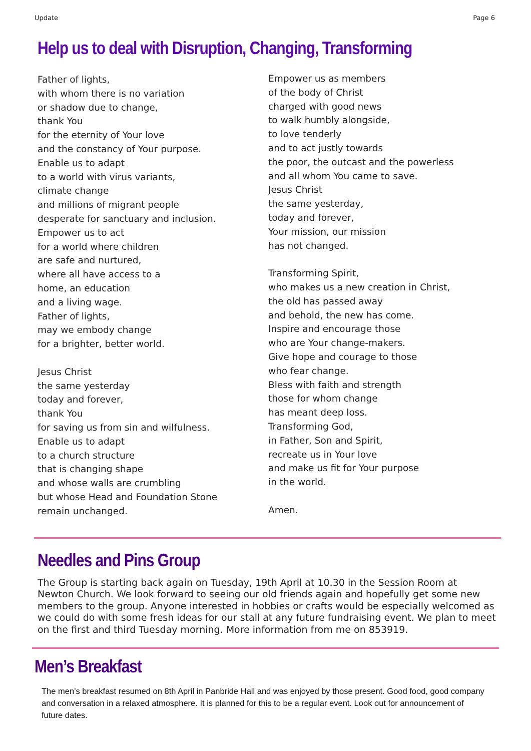Update Page 6
Help us to deal with Disruption, Changing, Transforming
Father of lights,
with whom there is no variation
or shadow due to change,
thank You
for the eternity of Your love
and the constancy of Your purpose.
Enable us to adapt
to a world with virus variants,
climate change
and millions of migrant people
desperate for sanctuary and inclusion.
Empower us to act
for a world where children
are safe and nurtured,
where all have access to a
home, an education
and a living wage.
Father of lights,
may we embody change
for a brighter, better world.
Jesus Christ
the same yesterday
today and forever,
thank You
for saving us from sin and wilfulness.
Enable us to adapt
to a church structure
that is changing shape
and whose walls are crumbling
but whose Head and Foundation Stone
remain unchanged.
Empower us as members
of the body of Christ
charged with good news
to walk humbly alongside,
to love tenderly
and to act justly towards
the poor, the outcast and the powerless
and all whom You came to save.
Jesus Christ
the same yesterday,
today and forever,
Your mission, our mission
has not changed.
Transforming Spirit,
who makes us a new creation in Christ,
the old has passed away
and behold, the new has come.
Inspire and encourage those
who are Your change-makers.
Give hope and courage to those
who fear change.
Bless with faith and strength
those for whom change
has meant deep loss.
Transforming God,
in Father, Son and Spirit,
recreate us in Your love
and make us fit for Your purpose
in the world.
Amen.
Needles and Pins Group
The Group is starting back again on Tuesday, 19th April at 10.30 in the Session Room at Newton Church. We look forward to seeing our old friends again and hopefully get some new members to the group. Anyone interested in hobbies or crafts would be especially welcomed as we could do with some fresh ideas for our stall at any future fundraising event. We plan to meet on the first and third Tuesday morning. More information from me on 853919.
Men’s Breakfast
The men’s breakfast resumed on 8th April in Panbride Hall and was enjoyed by those present. Good food, good company and conversation in a relaxed atmosphere. It is planned for this to be a regular event. Look out for announcement of future dates.